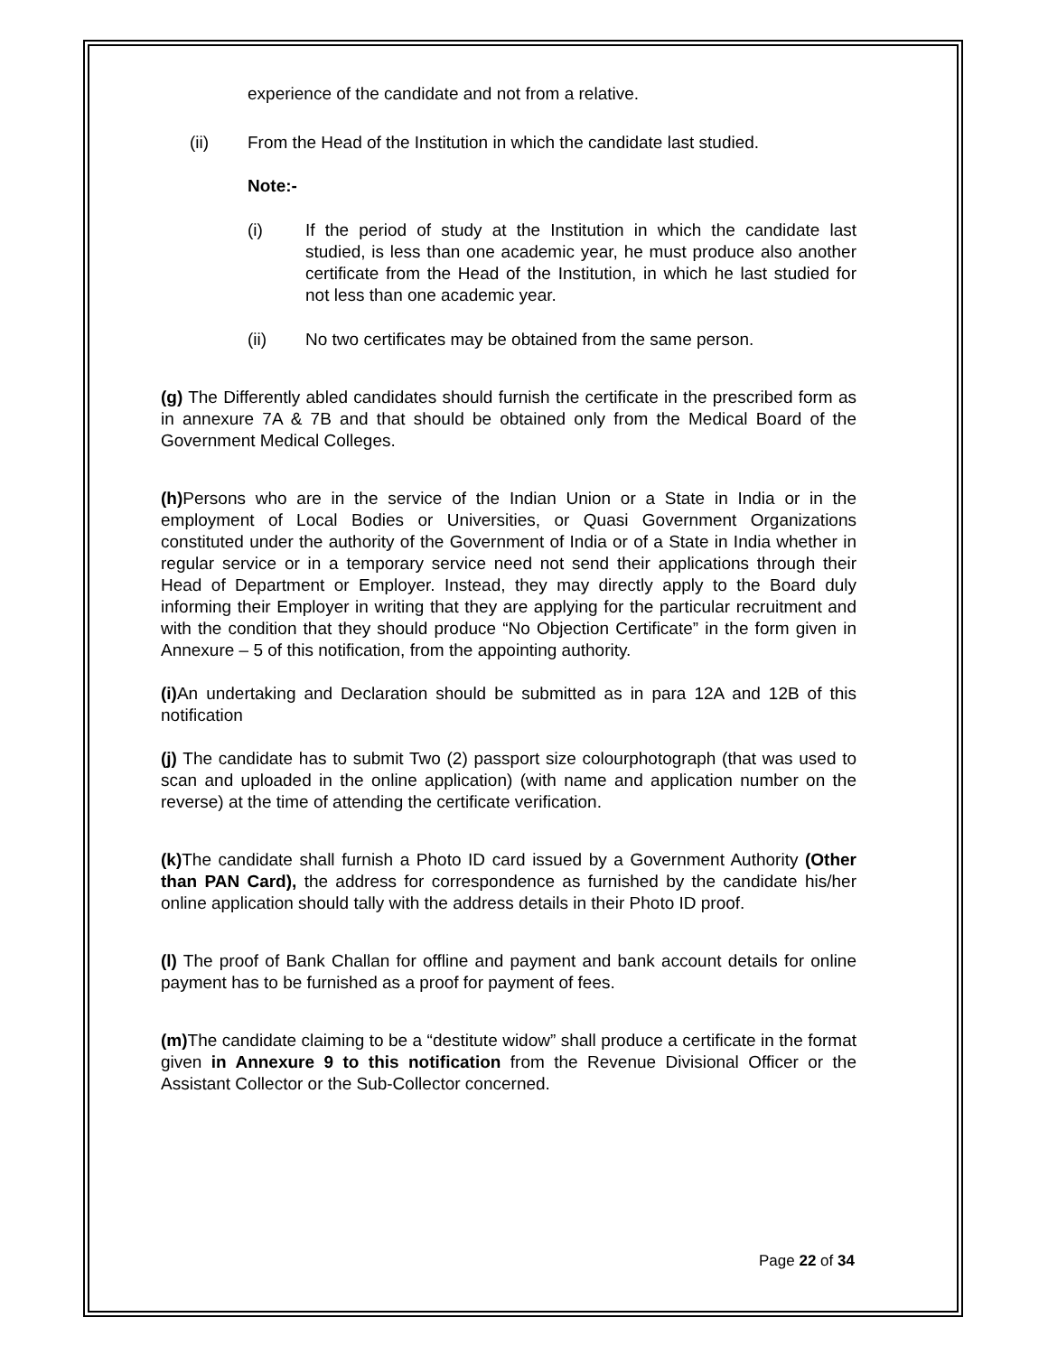experience of the candidate and not from a relative.
(ii) From the Head of the Institution in which the candidate last studied.
Note:-
(i) If the period of study at the Institution in which the candidate last studied, is less than one academic year, he must produce also another certificate from the Head of the Institution, in which he last studied for not less than one academic year.
(ii) No two certificates may be obtained from the same person.
(g) The Differently abled candidates should furnish the certificate in the prescribed form as in annexure 7A & 7B and that should be obtained only from the Medical Board of the Government Medical Colleges.
(h) Persons who are in the service of the Indian Union or a State in India or in the employment of Local Bodies or Universities, or Quasi Government Organizations constituted under the authority of the Government of India or of a State in India whether in regular service or in a temporary service need not send their applications through their Head of Department or Employer. Instead, they may directly apply to the Board duly informing their Employer in writing that they are applying for the particular recruitment and with the condition that they should produce “No Objection Certificate” in the form given in Annexure – 5 of this notification, from the appointing authority.
(i) An undertaking and Declaration should be submitted as in para 12A and 12B of this notification
(j) The candidate has to submit Two (2) passport size colourphotograph (that was used to scan and uploaded in the online application) (with name and application number on the reverse) at the time of attending the certificate verification.
(k) The candidate shall furnish a Photo ID card issued by a Government Authority (Other than PAN Card), the address for correspondence as furnished by the candidate his/her online application should tally with the address details in their Photo ID proof.
(l) The proof of Bank Challan for offline and payment and bank account details for online payment has to be furnished as a proof for payment of fees.
(m) The candidate claiming to be a “destitute widow” shall produce a certificate in the format given in Annexure 9 to this notification from the Revenue Divisional Officer or the Assistant Collector or the Sub-Collector concerned.
Page 22 of 34